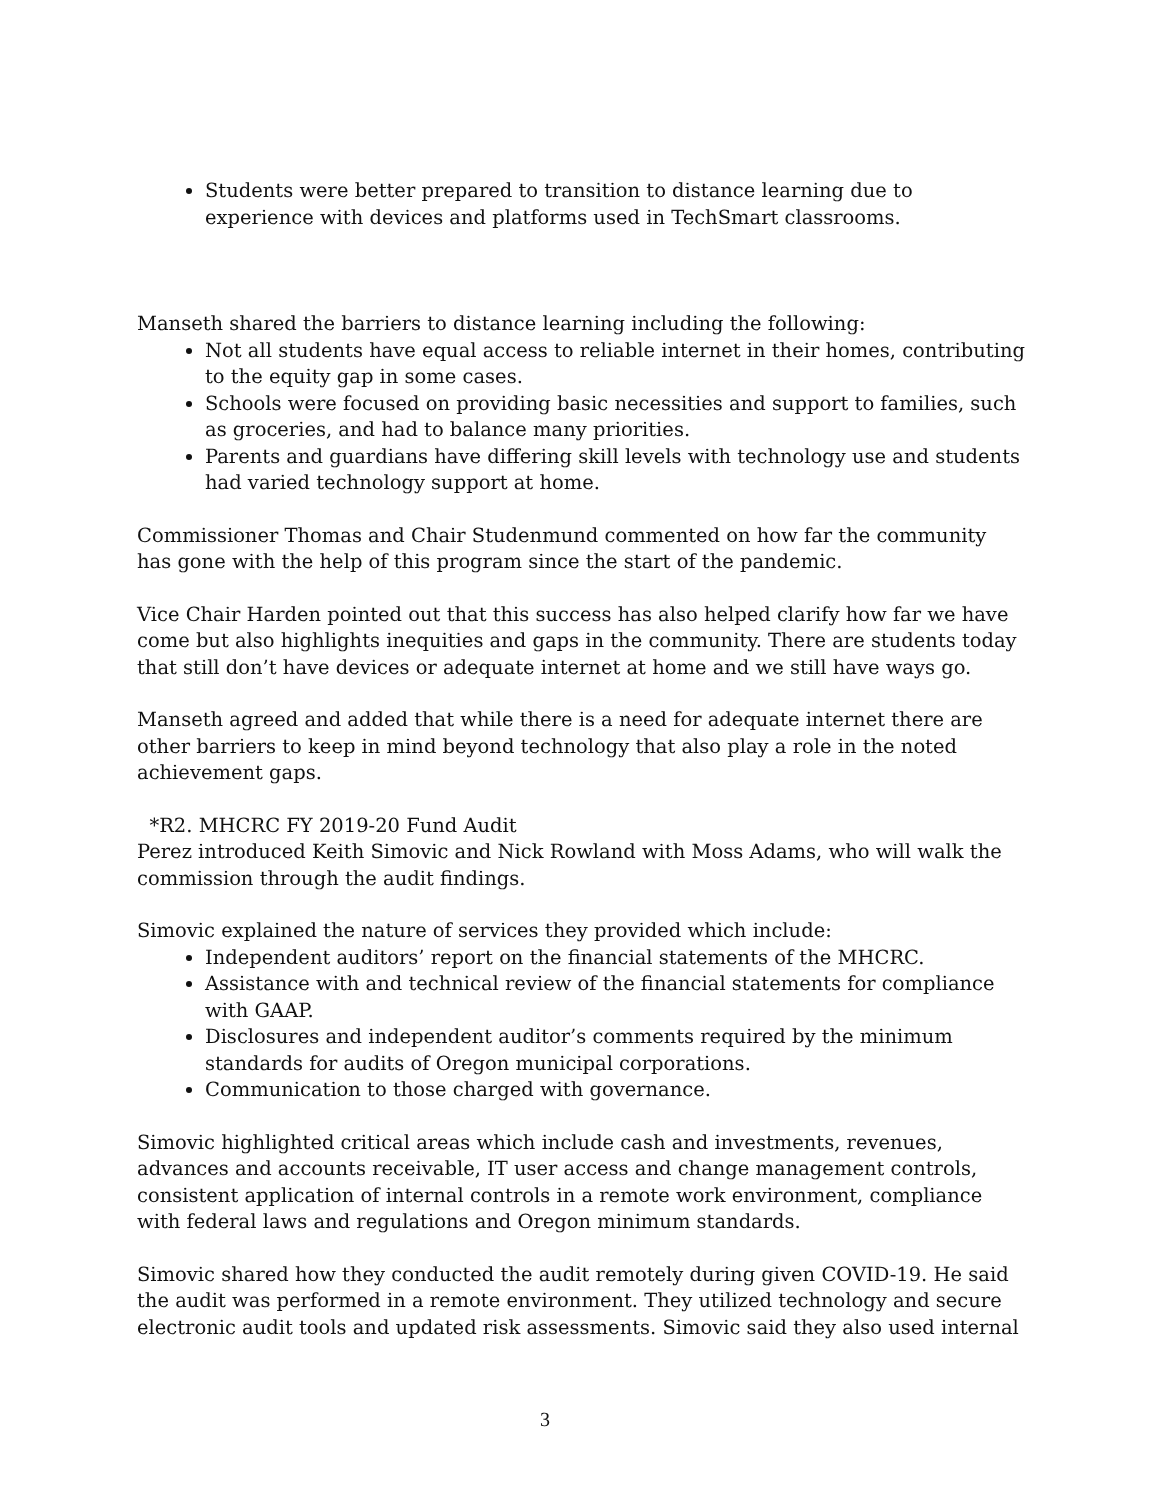Students were better prepared to transition to distance learning due to experience with devices and platforms used in TechSmart classrooms.
Manseth shared the barriers to distance learning including the following:
Not all students have equal access to reliable internet in their homes, contributing to the equity gap in some cases.
Schools were focused on providing basic necessities and support to families, such as groceries, and had to balance many priorities.
Parents and guardians have differing skill levels with technology use and students had varied technology support at home.
Commissioner Thomas and Chair Studenmund commented on how far the community has gone with the help of this program since the start of the pandemic.
Vice Chair Harden pointed out that this success has also helped clarify how far we have come but also highlights inequities and gaps in the community. There are students today that still don’t have devices or adequate internet at home and we still have ways go.
Manseth agreed and added that while there is a need for adequate internet there are other barriers to keep in mind beyond technology that also play a role in the noted achievement gaps.
*R2. MHCRC FY 2019-20 Fund Audit
Perez introduced Keith Simovic and Nick Rowland with Moss Adams, who will walk the commission through the audit findings.
Simovic explained the nature of services they provided which include:
Independent auditors’ report on the financial statements of the MHCRC.
Assistance with and technical review of the financial statements for compliance with GAAP.
Disclosures and independent auditor’s comments required by the minimum standards for audits of Oregon municipal corporations.
Communication to those charged with governance.
Simovic highlighted critical areas which include cash and investments, revenues, advances and accounts receivable, IT user access and change management controls, consistent application of internal controls in a remote work environment, compliance with federal laws and regulations and Oregon minimum standards.
Simovic shared how they conducted the audit remotely during given COVID-19. He said the audit was performed in a remote environment. They utilized technology and secure electronic audit tools and updated risk assessments. Simovic said they also used internal
3